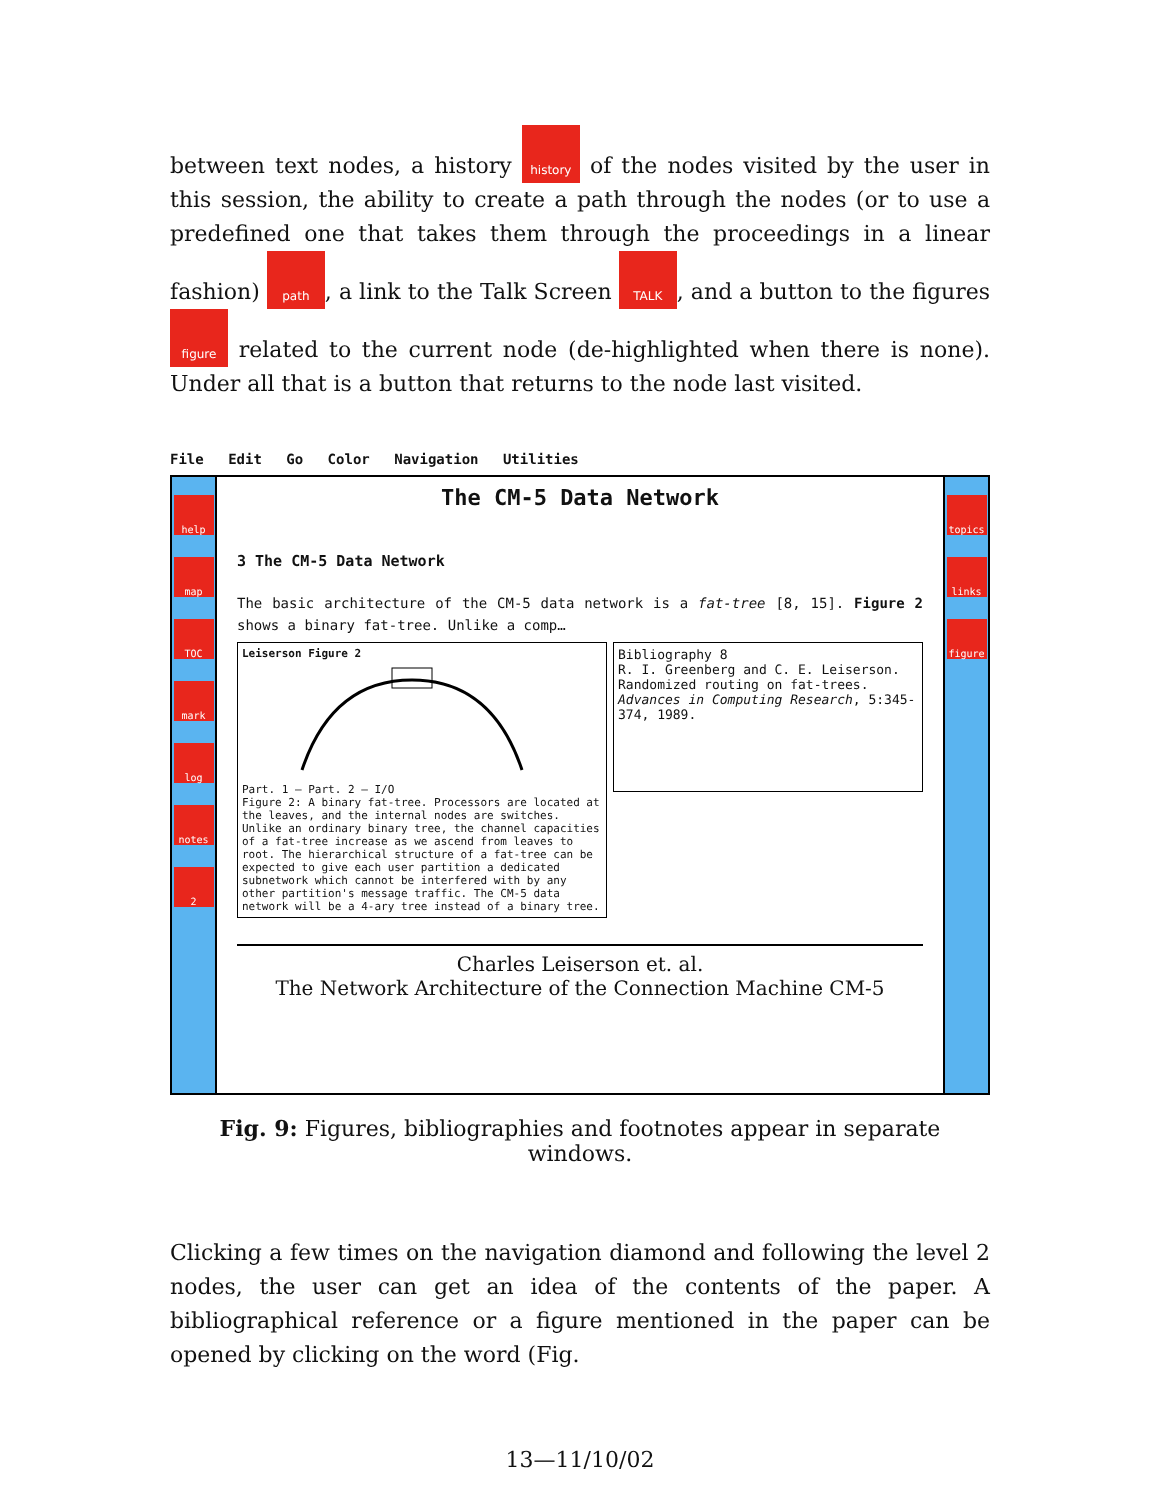between text nodes, a history history of the nodes visited by the user in this session, the ability to create a path through the nodes (or to use a predefined one that takes them through the proceedings in a linear fashion) path, a link to the Talk Screen TALK, and a button to the figures figure related to the current node (de-highlighted when there is none). Under all that is a button that returns to the node last visited.
File Edit Go Color Navigation Utilities
help
map
TOC
mark
log
notes
2
The CM-5 Data Network
3 The CM-5 Data Network
The basic architecture of the CM-5 data network is a fat-tree [8, 15]. Figure 2 shows a binary fat-tree. Unlike a comp…
Leiserson Figure 2
Part. 1 — Part. 2 — I/O
Figure 2: A binary fat-tree. Processors are located at the leaves, and the internal nodes are switches. Unlike an ordinary binary tree, the channel capacities of a fat-tree increase as we ascend from leaves to root. The hierarchical structure of a fat-tree can be expected to give each user partition a dedicated subnetwork which cannot be interfered with by any other partition's message traffic. The CM-5 data network will be a 4-ary tree instead of a binary tree.
Bibliography 8
R. I. Greenberg and C. E. Leiserson. Randomized routing on fat-trees. Advances in Computing Research, 5:345-374, 1989.
Charles Leiserson et. al.
The Network Architecture of the Connection Machine CM-5
topics
links
figure
Fig. 9: Figures, bibliographies and footnotes appear in separate windows.
Clicking a few times on the navigation diamond and following the level 2 nodes, the user can get an idea of the contents of the paper. A bibliographical reference or a figure mentioned in the paper can be opened by clicking on the word (Fig.
13—11/10/02